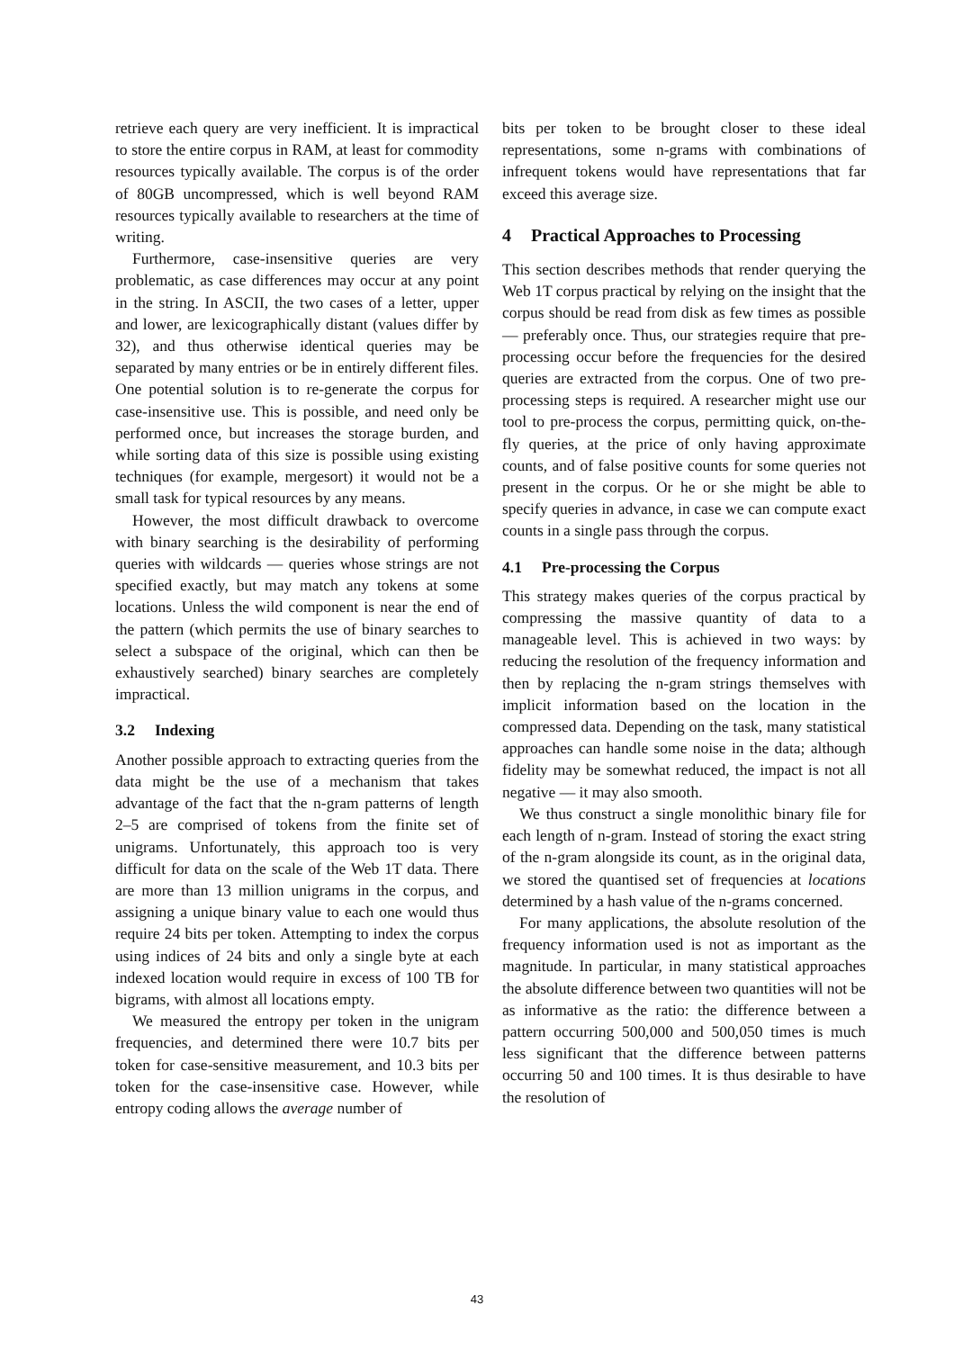retrieve each query are very inefficient. It is impractical to store the entire corpus in RAM, at least for commodity resources typically available. The corpus is of the order of 80GB uncompressed, which is well beyond RAM resources typically available to researchers at the time of writing.
Furthermore, case-insensitive queries are very problematic, as case differences may occur at any point in the string. In ASCII, the two cases of a letter, upper and lower, are lexicographically distant (values differ by 32), and thus otherwise identical queries may be separated by many entries or be in entirely different files. One potential solution is to re-generate the corpus for case-insensitive use. This is possible, and need only be performed once, but increases the storage burden, and while sorting data of this size is possible using existing techniques (for example, mergesort) it would not be a small task for typical resources by any means.
However, the most difficult drawback to overcome with binary searching is the desirability of performing queries with wildcards — queries whose strings are not specified exactly, but may match any tokens at some locations. Unless the wild component is near the end of the pattern (which permits the use of binary searches to select a subspace of the original, which can then be exhaustively searched) binary searches are completely impractical.
3.2 Indexing
Another possible approach to extracting queries from the data might be the use of a mechanism that takes advantage of the fact that the n-gram patterns of length 2–5 are comprised of tokens from the finite set of unigrams. Unfortunately, this approach too is very difficult for data on the scale of the Web 1T data. There are more than 13 million unigrams in the corpus, and assigning a unique binary value to each one would thus require 24 bits per token. Attempting to index the corpus using indices of 24 bits and only a single byte at each indexed location would require in excess of 100 TB for bigrams, with almost all locations empty.
We measured the entropy per token in the unigram frequencies, and determined there were 10.7 bits per token for case-sensitive measurement, and 10.3 bits per token for the case-insensitive case. However, while entropy coding allows the average number of
bits per token to be brought closer to these ideal representations, some n-grams with combinations of infrequent tokens would have representations that far exceed this average size.
4 Practical Approaches to Processing
This section describes methods that render querying the Web 1T corpus practical by relying on the insight that the corpus should be read from disk as few times as possible — preferably once. Thus, our strategies require that pre-processing occur before the frequencies for the desired queries are extracted from the corpus. One of two pre-processing steps is required. A researcher might use our tool to pre-process the corpus, permitting quick, on-the-fly queries, at the price of only having approximate counts, and of false positive counts for some queries not present in the corpus. Or he or she might be able to specify queries in advance, in case we can compute exact counts in a single pass through the corpus.
4.1 Pre-processing the Corpus
This strategy makes queries of the corpus practical by compressing the massive quantity of data to a manageable level. This is achieved in two ways: by reducing the resolution of the frequency information and then by replacing the n-gram strings themselves with implicit information based on the location in the compressed data. Depending on the task, many statistical approaches can handle some noise in the data; although fidelity may be somewhat reduced, the impact is not all negative — it may also smooth.
We thus construct a single monolithic binary file for each length of n-gram. Instead of storing the exact string of the n-gram alongside its count, as in the original data, we stored the quantised set of frequencies at locations determined by a hash value of the n-grams concerned.
For many applications, the absolute resolution of the frequency information used is not as important as the magnitude. In particular, in many statistical approaches the absolute difference between two quantities will not be as informative as the ratio: the difference between a pattern occurring 500,000 and 500,050 times is much less significant that the difference between patterns occurring 50 and 100 times. It is thus desirable to have the resolution of
43